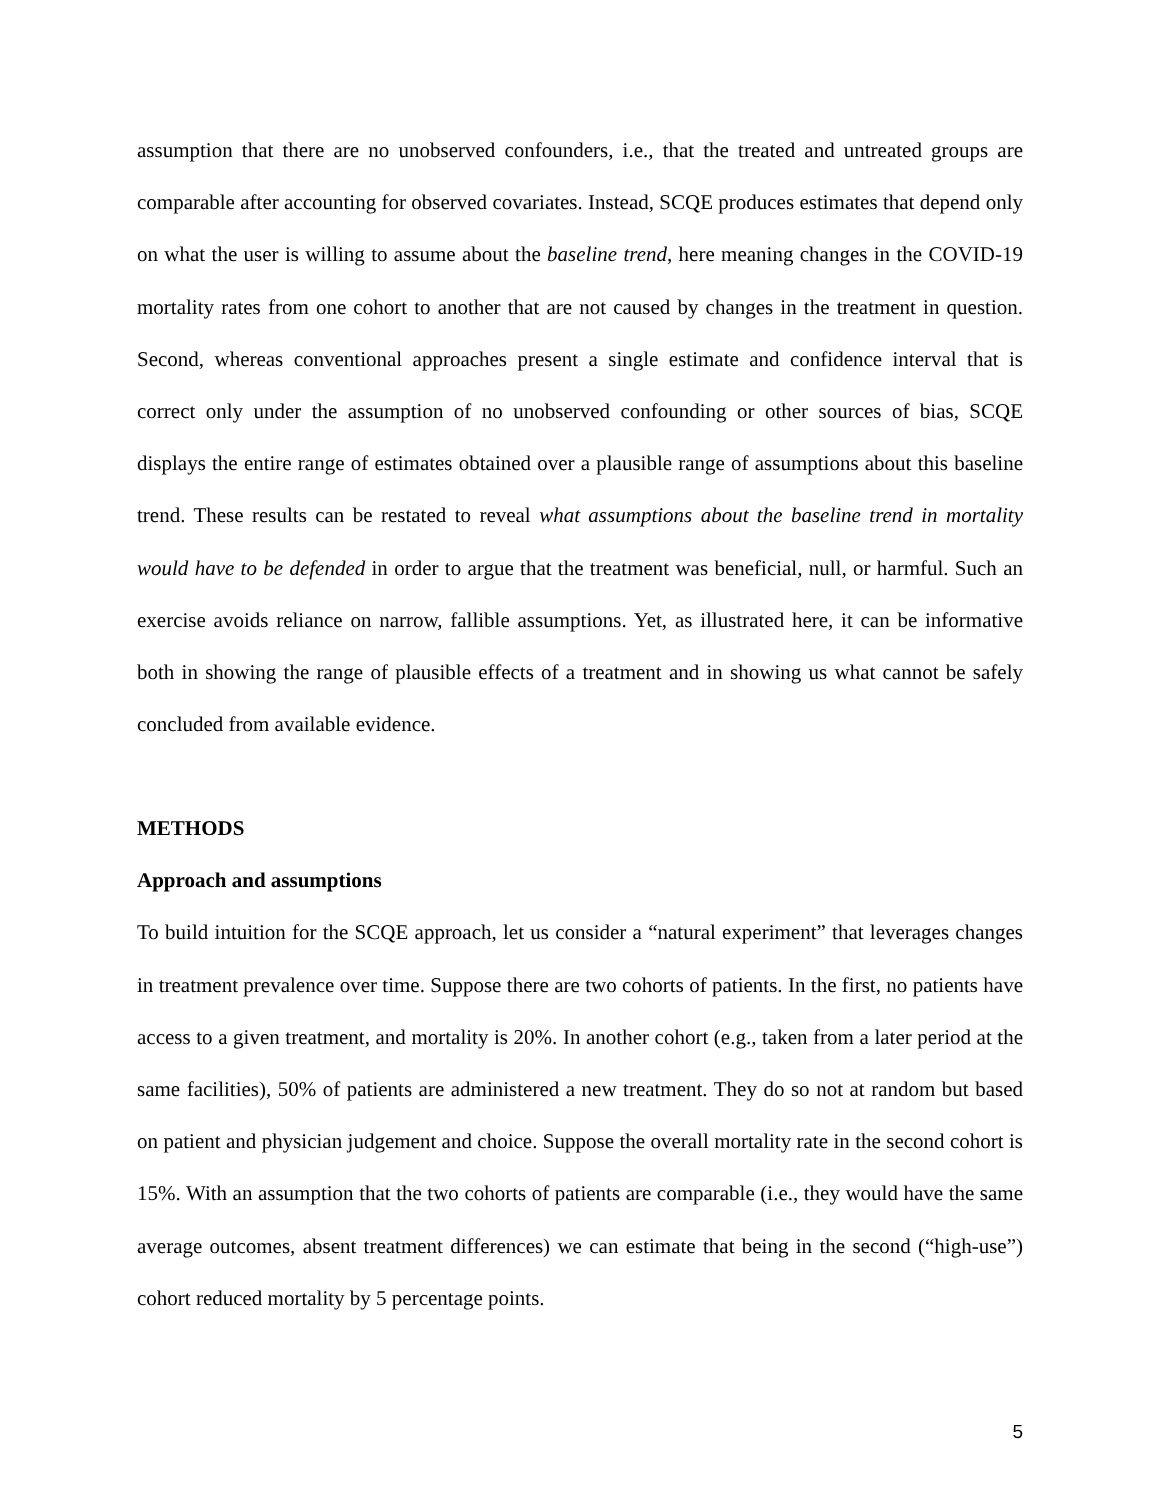assumption that there are no unobserved confounders, i.e., that the treated and untreated groups are comparable after accounting for observed covariates. Instead, SCQE produces estimates that depend only on what the user is willing to assume about the baseline trend, here meaning changes in the COVID-19 mortality rates from one cohort to another that are not caused by changes in the treatment in question. Second, whereas conventional approaches present a single estimate and confidence interval that is correct only under the assumption of no unobserved confounding or other sources of bias, SCQE displays the entire range of estimates obtained over a plausible range of assumptions about this baseline trend. These results can be restated to reveal what assumptions about the baseline trend in mortality would have to be defended in order to argue that the treatment was beneficial, null, or harmful. Such an exercise avoids reliance on narrow, fallible assumptions. Yet, as illustrated here, it can be informative both in showing the range of plausible effects of a treatment and in showing us what cannot be safely concluded from available evidence.
METHODS
Approach and assumptions
To build intuition for the SCQE approach, let us consider a “natural experiment” that leverages changes in treatment prevalence over time. Suppose there are two cohorts of patients. In the first, no patients have access to a given treatment, and mortality is 20%. In another cohort (e.g., taken from a later period at the same facilities), 50% of patients are administered a new treatment. They do so not at random but based on patient and physician judgement and choice. Suppose the overall mortality rate in the second cohort is 15%. With an assumption that the two cohorts of patients are comparable (i.e., they would have the same average outcomes, absent treatment differences) we can estimate that being in the second (“high-use”) cohort reduced mortality by 5 percentage points.
5